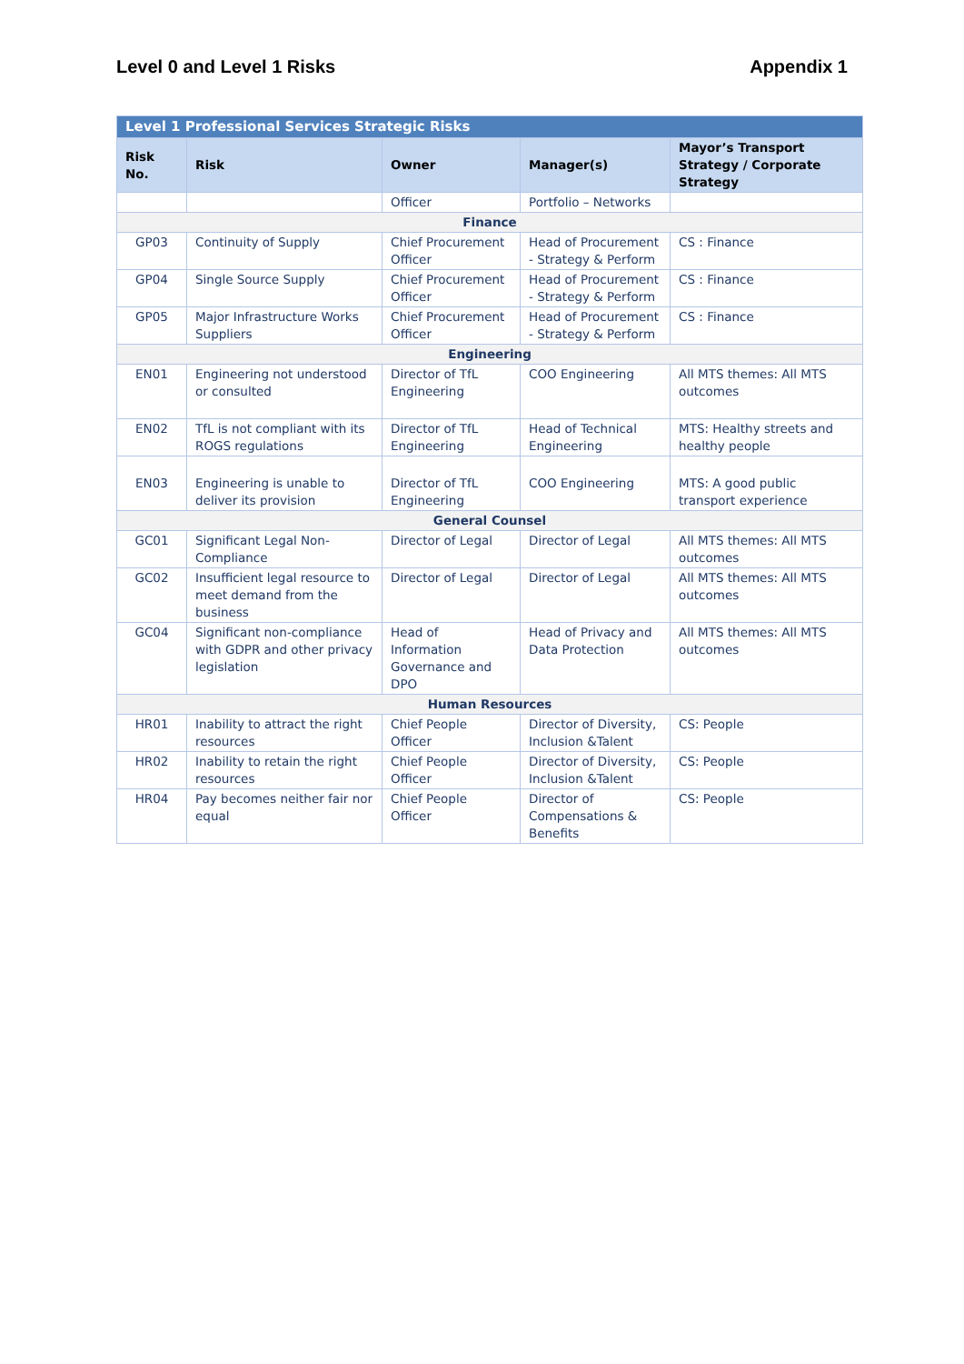Level 0 and Level 1 Risks Appendix 1
| Level 1 Professional Services Strategic Risks | | | | |
| Risk No. | Risk | Owner | Manager(s) | Mayor’s Transport Strategy / Corporate Strategy |
| | | Officer | Portfolio – Networks | |
| Finance | | | | |
| GP03 | Continuity of Supply | Chief Procurement Officer | Head of Procurement - Strategy & Perform | CS : Finance |
| GP04 | Single Source Supply | Chief Procurement Officer | Head of Procurement - Strategy & Perform | CS : Finance |
| GP05 | Major Infrastructure Works Suppliers | Chief Procurement Officer | Head of Procurement - Strategy & Perform | CS : Finance |
| Engineering | | | | |
| EN01 | Engineering not understood or consulted | Director of TfL Engineering | COO Engineering | All MTS themes: All MTS outcomes |
| EN02 | TfL is not compliant with its ROGS regulations | Director of TfL Engineering | Head of Technical Engineering | MTS: Healthy streets and healthy people |
| EN03 | Engineering is unable to deliver its provision | Director of TfL Engineering | COO Engineering | MTS: A good public transport experience |
| General Counsel | | | | |
| GC01 | Significant Legal Non-Compliance | Director of Legal | Director of Legal | All MTS themes: All MTS outcomes |
| GC02 | Insufficient legal resource to meet demand from the business | Director of Legal | Director of Legal | All MTS themes: All MTS outcomes |
| GC04 | Significant non-compliance with GDPR and other privacy legislation | Head of Information Governance and DPO | Head of Privacy and Data Protection | All MTS themes: All MTS outcomes |
| Human Resources | | | | |
| HR01 | Inability to attract the right resources | Chief People Officer | Director of Diversity, Inclusion &Talent | CS: People |
| HR02 | Inability to retain the right resources | Chief People Officer | Director of Diversity, Inclusion &Talent | CS: People |
| HR04 | Pay becomes neither fair nor equal | Chief People Officer | Director of Compensations & Benefits | CS: People |